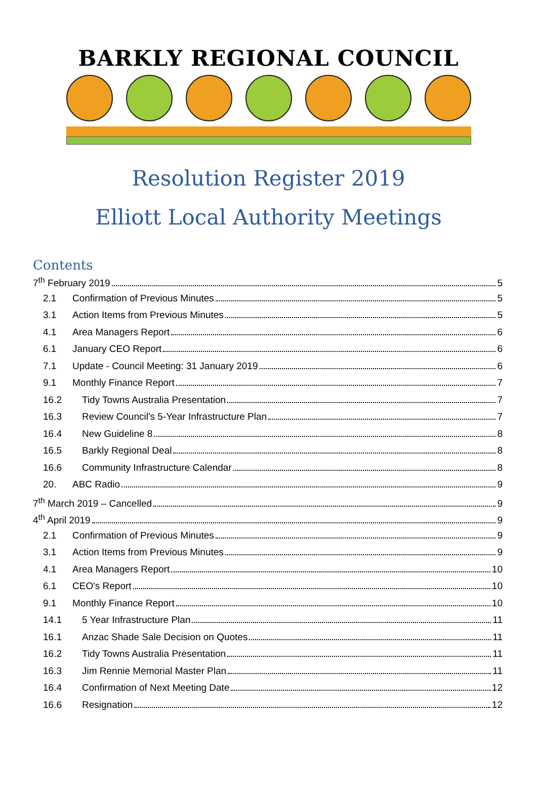BARKLY REGIONAL COUNCIL
Resolution Register 2019
Elliott Local Authority Meetings
Contents
7<sup>th</sup> February 2019 5
2.1 Confirmation of Previous Minutes 5
3.1 Action Items from Previous Minutes 5
4.1 Area Managers Report 6
6.1 January CEO Report 6
7.1 Update - Council Meeting: 31 January 2019 6
9.1 Monthly Finance Report 7
16.2 Tidy Towns Australia Presentation 7
16.3 Review Council's 5-Year Infrastructure Plan 7
16.4 New Guideline 8 8
16.5 Barkly Regional Deal 8
16.6 Community Infrastructure Calendar 8
20. ABC Radio 9
7<sup>th</sup> March 2019 – Cancelled 9
4<sup>th</sup> April 2019 9
2.1 Confirmation of Previous Minutes 9
3.1 Action Items from Previous Minutes 9
4.1 Area Managers Report 10
6.1 CEO's Report 10
9.1 Monthly Finance Report 10
14.1 5 Year Infrastructure Plan 11
16.1 Anzac Shade Sale Decision on Quotes 11
16.2 Tidy Towns Australia Presentation 11
16.3 Jim Rennie Memorial Master Plan 11
16.4 Confirmation of Next Meeting Date 12
16.6 Resignation 12